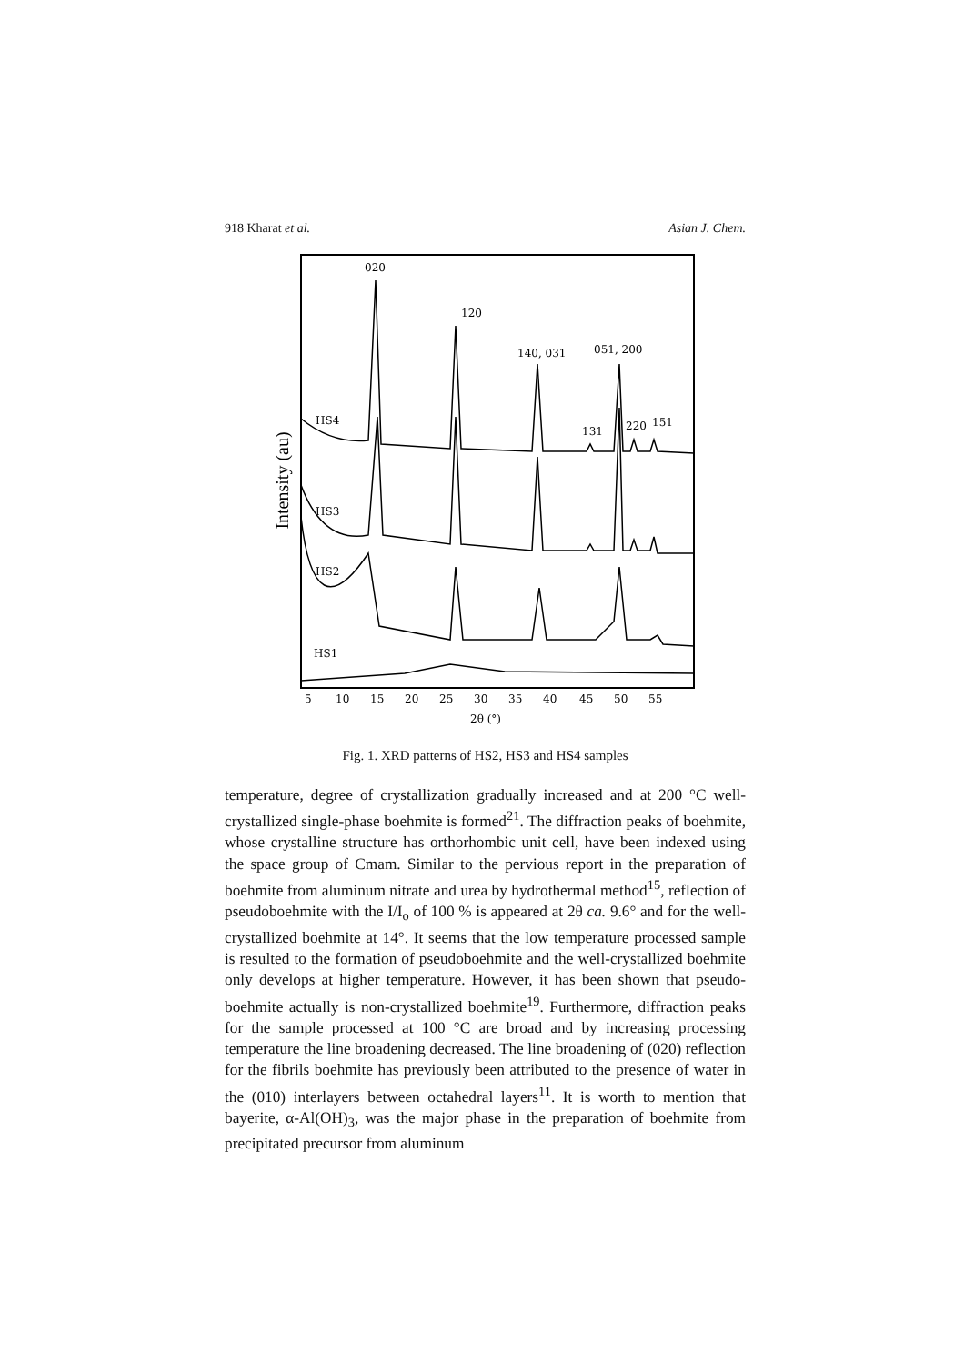918 Kharat et al. Asian J. Chem.
Intensity (au)
020
120
140, 031
051, 200
131
220
151
HS4
HS3
HS2
HS1
5
10
15
20
25
30
35
40
45
50
55
2θ (°)
Fig. 1. XRD patterns of HS2, HS3 and HS4 samples
temperature, degree of crystallization gradually increased and at 200 °C well-crystallized single-phase boehmite is formed<sup>21</sup>. The diffraction peaks of boehmite, whose crystalline structure has orthorhombic unit cell, have been indexed using the space group of Cmam. Similar to the pervious report in the preparation of boehmite from aluminum nitrate and urea by hydrothermal method<sup>15</sup>, reflection of pseudoboehmite with the I/I<sub>o</sub> of 100 % is appeared at 2θ ca. 9.6° and for the well-crystallized boehmite at 14°. It seems that the low temperature processed sample is resulted to the formation of pseudoboehmite and the well-crystallized boehmite only develops at higher temperature. However, it has been shown that pseudo-boehmite actually is non-crystallized boehmite<sup>19</sup>. Furthermore, diffraction peaks for the sample processed at 100 °C are broad and by increasing processing temperature the line broadening decreased. The line broadening of (020) reflection for the fibrils boehmite has previously been attributed to the presence of water in the (010) interlayers between octahedral layers<sup>11</sup>. It is worth to mention that bayerite, α-Al(OH)<sub>3</sub>, was the major phase in the preparation of boehmite from precipitated precursor from aluminum